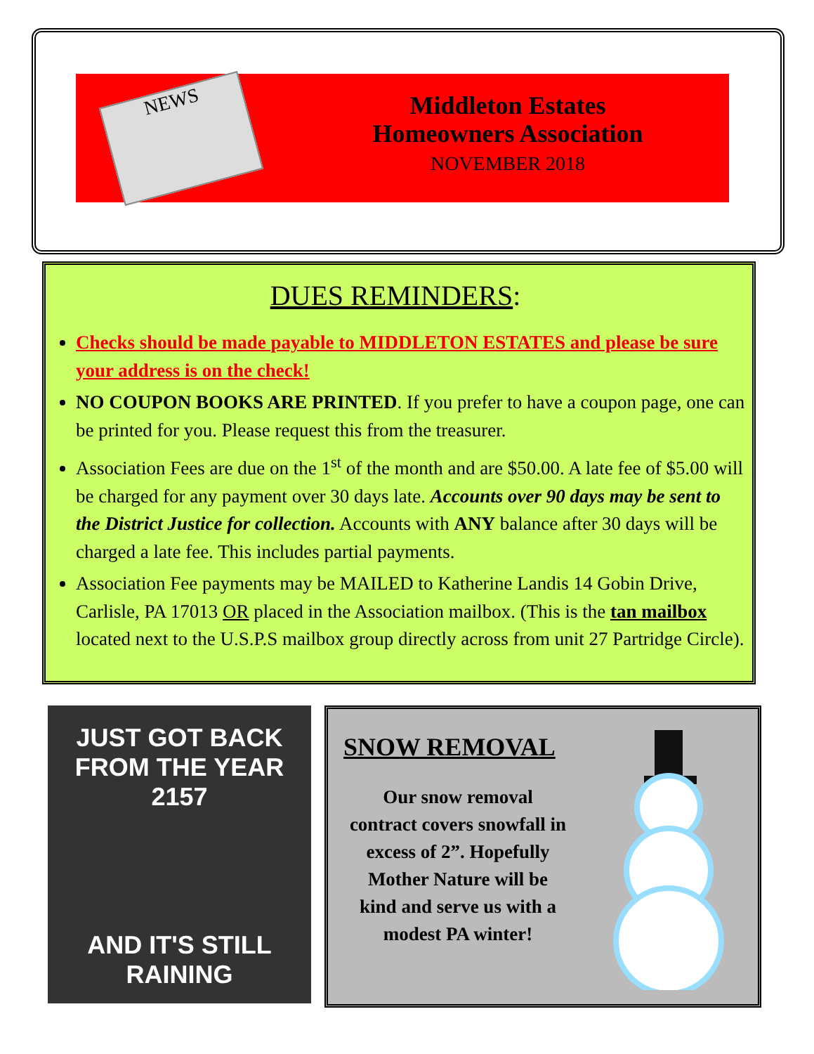NEWS
Middleton Estates
Homeowners Association
NOVEMBER 2018
DUES REMINDERS:
Checks should be made payable to MIDDLETON ESTATES and please be sure your address is on the check!
NO COUPON BOOKS ARE PRINTED. If you prefer to have a coupon page, one can be printed for you. Please request this from the treasurer.
Association Fees are due on the 1<sup>st</sup> of the month and are $50.00. A late fee of $5.00 will be charged for any payment over 30 days late. Accounts over 90 days may be sent to the District Justice for collection. Accounts with ANY balance after 30 days will be charged a late fee. This includes partial payments.
Association Fee payments may be MAILED to Katherine Landis 14 Gobin Drive, Carlisle, PA 17013 OR placed in the Association mailbox. (This is the tan mailbox located next to the U.S.P.S mailbox group directly across from unit 27 Partridge Circle).
JUST GOT BACK
FROM THE YEAR 2157
AND IT'S STILL RAINING
SNOW REMOVAL
Our snow removal
contract covers snowfall in
excess of 2”. Hopefully
Mother Nature will be
kind and serve us with a
modest PA winter!